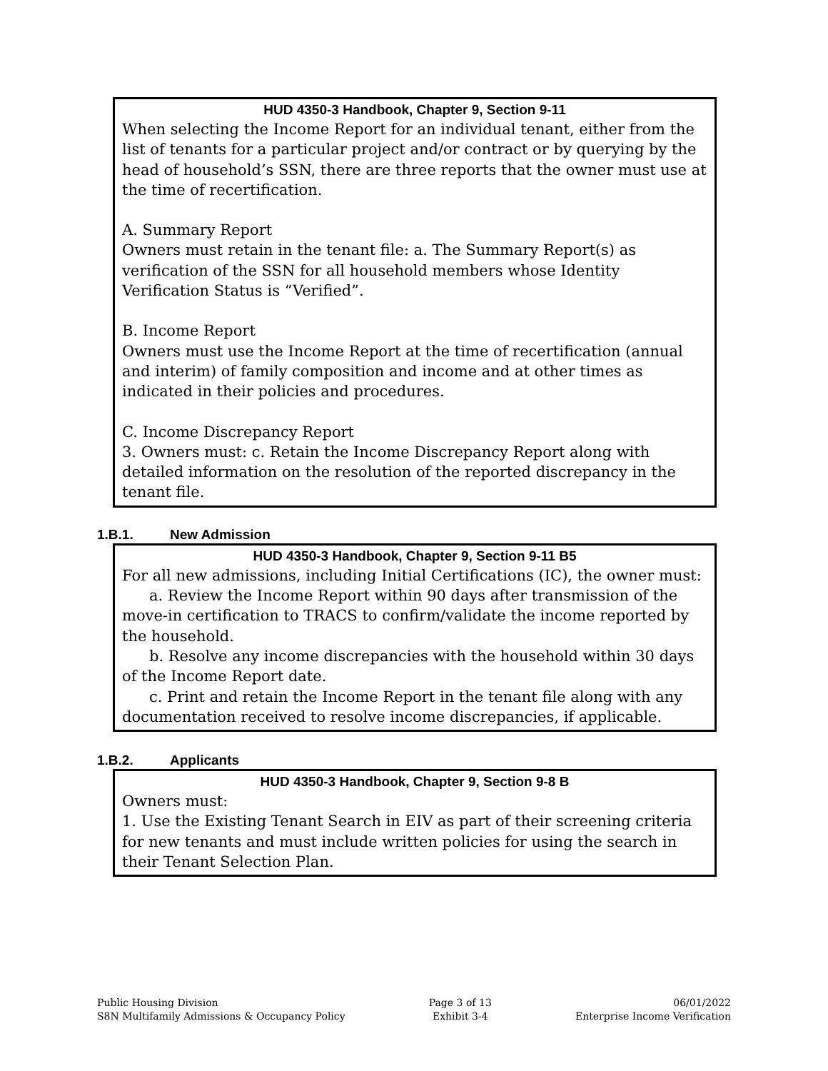HUD 4350-3 Handbook, Chapter 9, Section 9-11
When selecting the Income Report for an individual tenant, either from the list of tenants for a particular project and/or contract or by querying by the head of household’s SSN, there are three reports that the owner must use at the time of recertification.
A. Summary Report
Owners must retain in the tenant file: a. The Summary Report(s) as verification of the SSN for all household members whose Identity Verification Status is “Verified”.
B. Income Report
Owners must use the Income Report at the time of recertification (annual and interim) of family composition and income and at other times as indicated in their policies and procedures.
C. Income Discrepancy Report
3. Owners must: c. Retain the Income Discrepancy Report along with detailed information on the resolution of the reported discrepancy in the tenant file.
1.B.1. New Admission
HUD 4350-3 Handbook, Chapter 9, Section 9-11 B5
For all new admissions, including Initial Certifications (IC), the owner must:
a. Review the Income Report within 90 days after transmission of the move-in certification to TRACS to confirm/validate the income reported by the household.
b. Resolve any income discrepancies with the household within 30 days of the Income Report date.
c. Print and retain the Income Report in the tenant file along with any documentation received to resolve income discrepancies, if applicable.
1.B.2. Applicants
HUD 4350-3 Handbook, Chapter 9, Section 9-8 B
Owners must:
1. Use the Existing Tenant Search in EIV as part of their screening criteria for new tenants and must include written policies for using the search in their Tenant Selection Plan.
Public Housing Division
S8N Multifamily Admissions & Occupancy Policy
Page 3 of 13
Exhibit 3-4
06/01/2022
Enterprise Income Verification